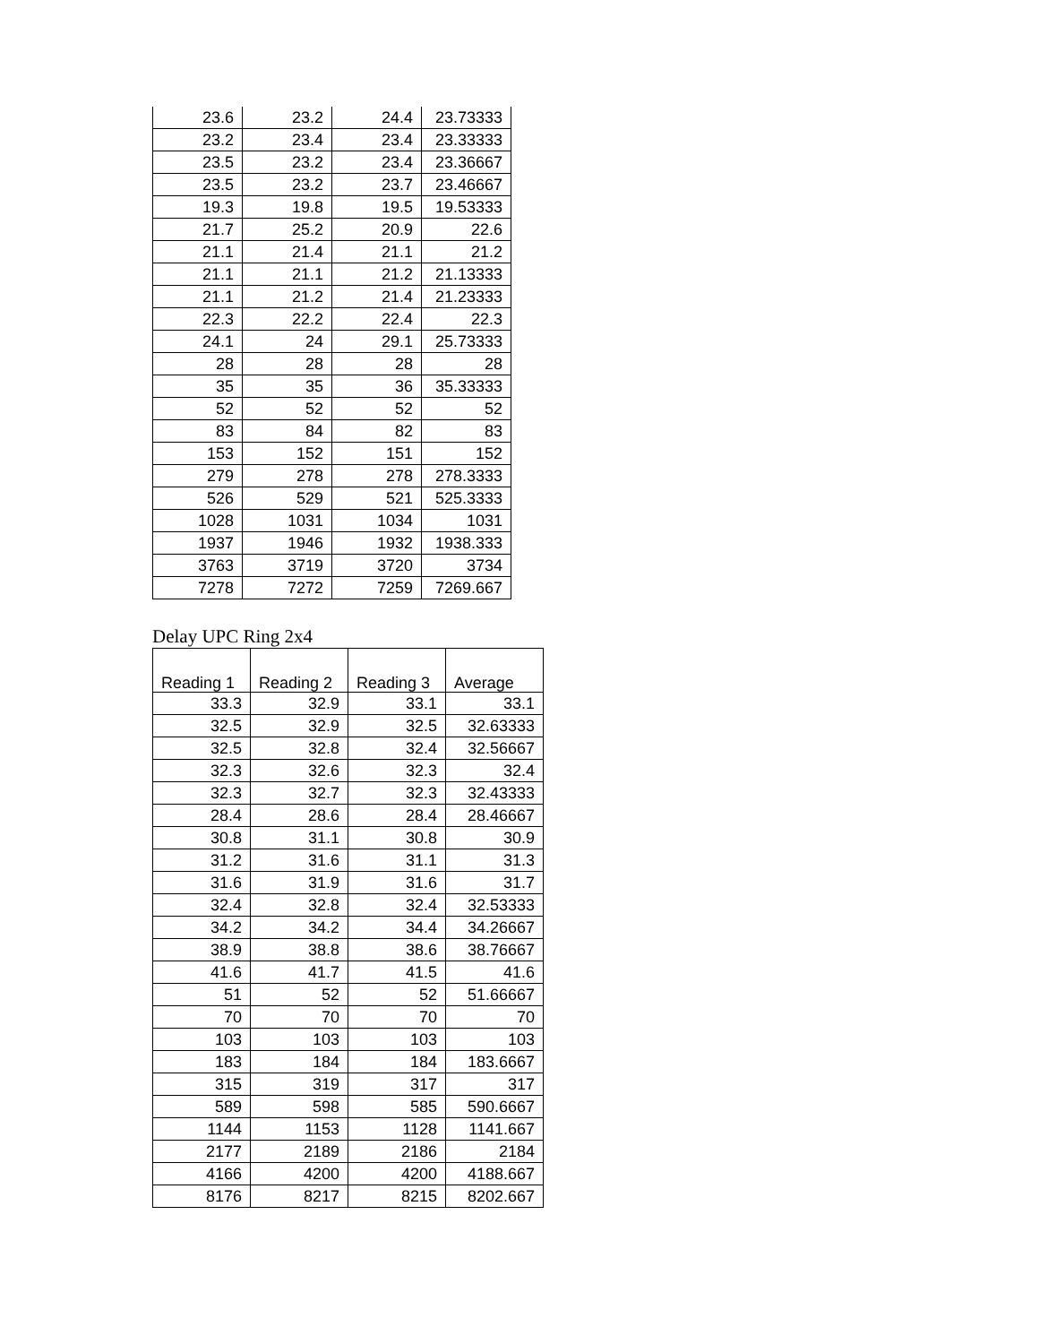| 23.6 | 23.2 | 24.4 | 23.73333 |
| 23.2 | 23.4 | 23.4 | 23.33333 |
| 23.5 | 23.2 | 23.4 | 23.36667 |
| 23.5 | 23.2 | 23.7 | 23.46667 |
| 19.3 | 19.8 | 19.5 | 19.53333 |
| 21.7 | 25.2 | 20.9 | 22.6 |
| 21.1 | 21.4 | 21.1 | 21.2 |
| 21.1 | 21.1 | 21.2 | 21.13333 |
| 21.1 | 21.2 | 21.4 | 21.23333 |
| 22.3 | 22.2 | 22.4 | 22.3 |
| 24.1 | 24 | 29.1 | 25.73333 |
| 28 | 28 | 28 | 28 |
| 35 | 35 | 36 | 35.33333 |
| 52 | 52 | 52 | 52 |
| 83 | 84 | 82 | 83 |
| 153 | 152 | 151 | 152 |
| 279 | 278 | 278 | 278.3333 |
| 526 | 529 | 521 | 525.3333 |
| 1028 | 1031 | 1034 | 1031 |
| 1937 | 1946 | 1932 | 1938.333 |
| 3763 | 3719 | 3720 | 3734 |
| 7278 | 7272 | 7259 | 7269.667 |
Delay UPC Ring 2x4
| Reading 1 | Reading 2 | Reading 3 | Average |
| --- | --- | --- | --- |
| 33.3 | 32.9 | 33.1 | 33.1 |
| 32.5 | 32.9 | 32.5 | 32.63333 |
| 32.5 | 32.8 | 32.4 | 32.56667 |
| 32.3 | 32.6 | 32.3 | 32.4 |
| 32.3 | 32.7 | 32.3 | 32.43333 |
| 28.4 | 28.6 | 28.4 | 28.46667 |
| 30.8 | 31.1 | 30.8 | 30.9 |
| 31.2 | 31.6 | 31.1 | 31.3 |
| 31.6 | 31.9 | 31.6 | 31.7 |
| 32.4 | 32.8 | 32.4 | 32.53333 |
| 34.2 | 34.2 | 34.4 | 34.26667 |
| 38.9 | 38.8 | 38.6 | 38.76667 |
| 41.6 | 41.7 | 41.5 | 41.6 |
| 51 | 52 | 52 | 51.66667 |
| 70 | 70 | 70 | 70 |
| 103 | 103 | 103 | 103 |
| 183 | 184 | 184 | 183.6667 |
| 315 | 319 | 317 | 317 |
| 589 | 598 | 585 | 590.6667 |
| 1144 | 1153 | 1128 | 1141.667 |
| 2177 | 2189 | 2186 | 2184 |
| 4166 | 4200 | 4200 | 4188.667 |
| 8176 | 8217 | 8215 | 8202.667 |